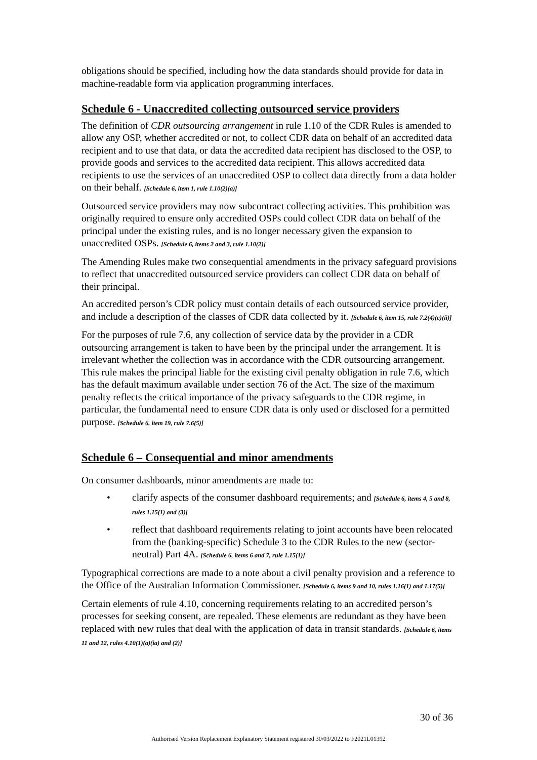obligations should be specified, including how the data standards should provide for data in machine-readable form via application programming interfaces.
Schedule 6 - Unaccredited collecting outsourced service providers
The definition of CDR outsourcing arrangement in rule 1.10 of the CDR Rules is amended to allow any OSP, whether accredited or not, to collect CDR data on behalf of an accredited data recipient and to use that data, or data the accredited data recipient has disclosed to the OSP, to provide goods and services to the accredited data recipient. This allows accredited data recipients to use the services of an unaccredited OSP to collect data directly from a data holder on their behalf. [Schedule 6, item 1, rule 1.10(2)(a)]
Outsourced service providers may now subcontract collecting activities. This prohibition was originally required to ensure only accredited OSPs could collect CDR data on behalf of the principal under the existing rules, and is no longer necessary given the expansion to unaccredited OSPs. [Schedule 6, items 2 and 3, rule 1.10(2)]
The Amending Rules make two consequential amendments in the privacy safeguard provisions to reflect that unaccredited outsourced service providers can collect CDR data on behalf of their principal.
An accredited person’s CDR policy must contain details of each outsourced service provider, and include a description of the classes of CDR data collected by it. [Schedule 6, item 15, rule 7.2(4)(c)(ii)]
For the purposes of rule 7.6, any collection of service data by the provider in a CDR outsourcing arrangement is taken to have been by the principal under the arrangement. It is irrelevant whether the collection was in accordance with the CDR outsourcing arrangement. This rule makes the principal liable for the existing civil penalty obligation in rule 7.6, which has the default maximum available under section 76 of the Act. The size of the maximum penalty reflects the critical importance of the privacy safeguards to the CDR regime, in particular, the fundamental need to ensure CDR data is only used or disclosed for a permitted purpose. [Schedule 6, item 19, rule 7.6(5)]
Schedule 6 – Consequential and minor amendments
On consumer dashboards, minor amendments are made to:
• clarify aspects of the consumer dashboard requirements; and [Schedule 6, items 4, 5 and 8, rules 1.15(1) and (3)]
• reflect that dashboard requirements relating to joint accounts have been relocated from the (banking-specific) Schedule 3 to the CDR Rules to the new (sector-neutral) Part 4A. [Schedule 6, items 6 and 7, rule 1.15(1)]
Typographical corrections are made to a note about a civil penalty provision and a reference to the Office of the Australian Information Commissioner. [Schedule 6, items 9 and 10, rules 1.16(1) and 1.17(5)]
Certain elements of rule 4.10, concerning requirements relating to an accredited person’s processes for seeking consent, are repealed. These elements are redundant as they have been replaced with new rules that deal with the application of data in transit standards. [Schedule 6, items 11 and 12, rules 4.10(1)(a)(ia) and (2)]
30 of 36
Authorised Version Replacement Explanatory Statement registered 30/03/2022 to F2021L01392